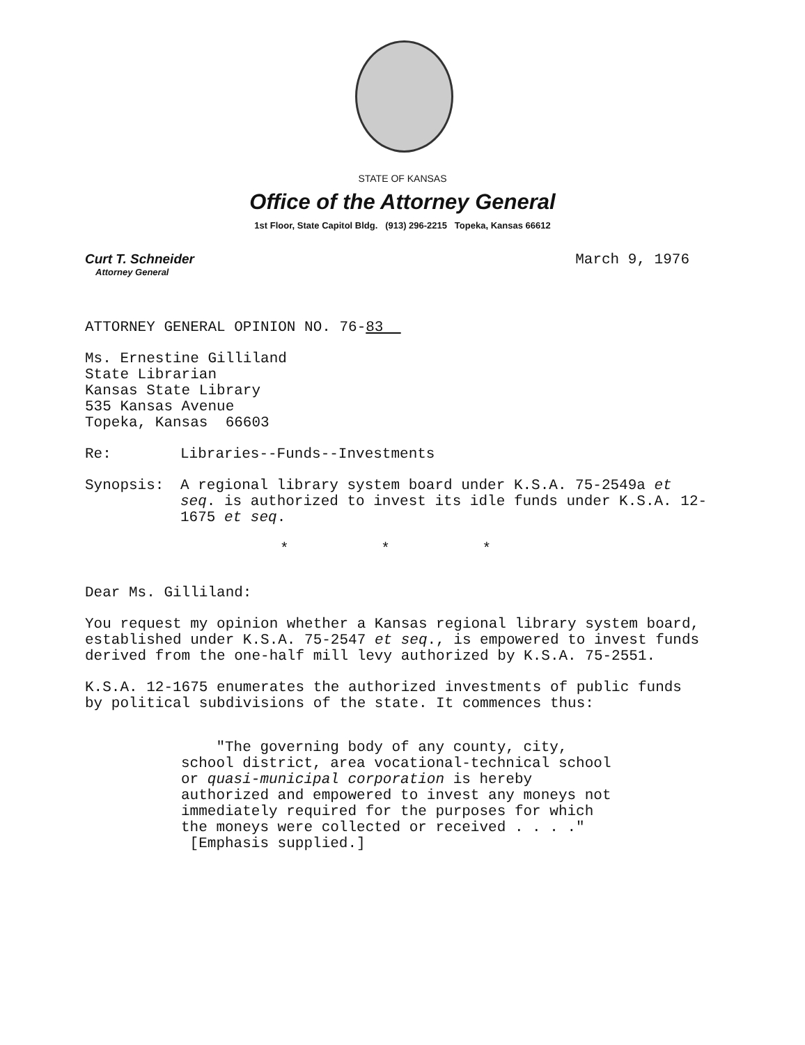STATE OF KANSAS
Office of the Attorney General
1st Floor, State Capitol Bldg. (913) 296-2215 Topeka, Kansas 66612
Curt T. Schneider
Attorney General
March 9, 1976
ATTORNEY GENERAL OPINION NO. 76-83
Ms. Ernestine Gilliland
State Librarian
Kansas State Library
535 Kansas Avenue
Topeka, Kansas 66603
Re: Libraries--Funds--Investments
Synopsis: A regional library system board under K.S.A. 75-2549a et seq. is authorized to invest its idle funds under K.S.A. 12-1675 et seq.
* * *
Dear Ms. Gilliland:
You request my opinion whether a Kansas regional library system board, established under K.S.A. 75-2547 et seq., is empowered to invest funds derived from the one-half mill levy authorized by K.S.A. 75-2551.
K.S.A. 12-1675 enumerates the authorized investments of public funds by political subdivisions of the state. It commences thus:
"The governing body of any county, city, school district, area vocational-technical school or quasi-municipal corporation is hereby authorized and empowered to invest any moneys not immediately required for the purposes for which the moneys were collected or received . . . ." [Emphasis supplied.]